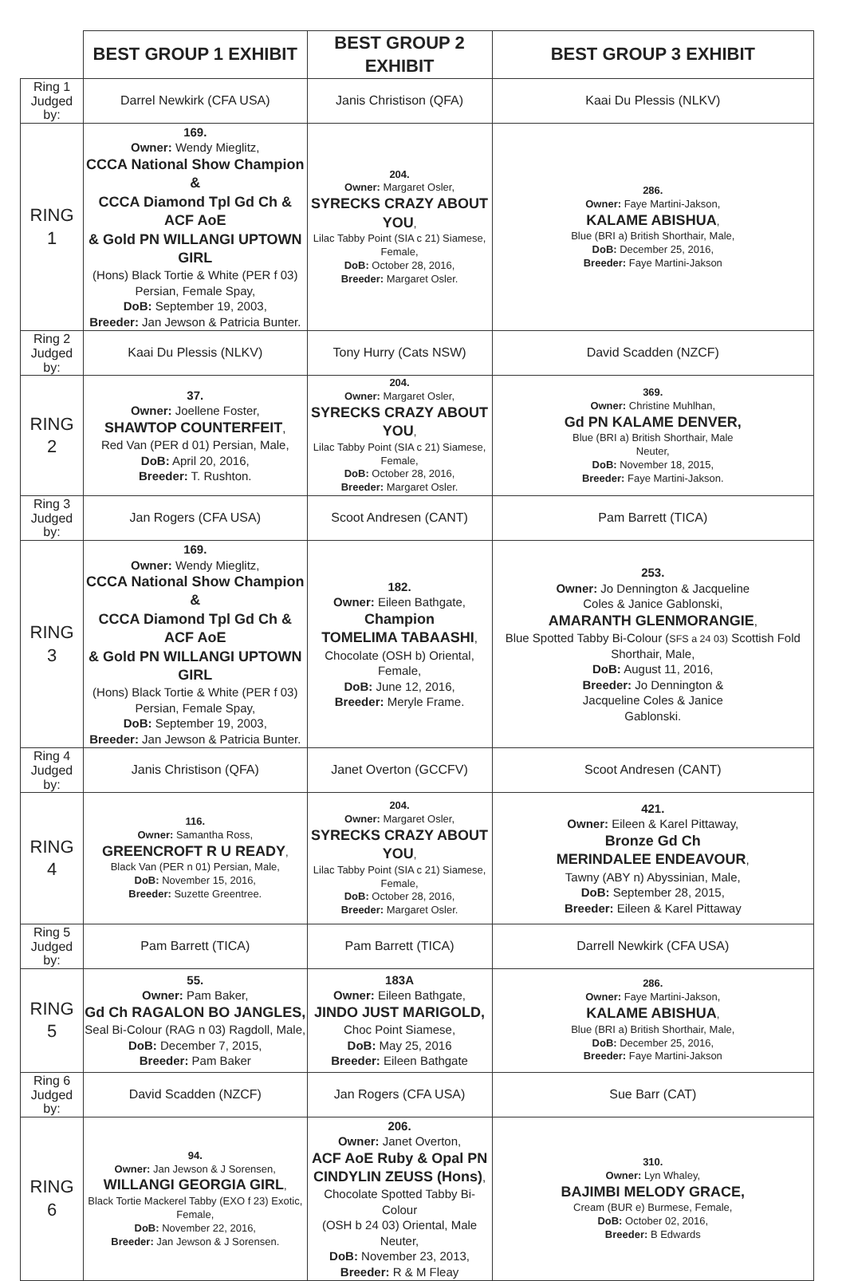| | BEST GROUP 1 EXHIBIT | BEST GROUP 2 EXHIBIT | BEST GROUP 3 EXHIBIT |
| --- | --- | --- | --- |
| Ring 1 Judged by: | Darrel Newkirk (CFA USA) | Janis Christison (QFA) | Kaai Du Plessis (NLKV) |
| RING 1 | 169. Owner: Wendy Mieglitz, CCCA National Show Champion & CCCA Diamond Tpl Gd Ch & ACF AoE & Gold PN WILLANGI UPTOWN GIRL (Hons) Black Tortie & White (PER f 03) Persian, Female Spay, DoB: September 19, 2003, Breeder: Jan Jewson & Patricia Bunter. | 204. Owner: Margaret Osler, SYRECKS CRAZY ABOUT YOU , Lilac Tabby Point (SIA c 21) Siamese, Female, DoB: October 28, 2016, Breeder: Margaret Osler. | 286. Owner: Faye Martini-Jakson, KALAME ABISHUA , Blue (BRI a) British Shorthair, Male, DoB: December 25, 2016, Breeder: Faye Martini-Jakson |
| Ring 2 Judged by: | Kaai Du Plessis (NLKV) | Tony Hurry (Cats NSW) | David Scadden (NZCF) |
| RING 2 | 37. Owner: Joellene Foster, SHAWTOP COUNTERFEIT , Red Van (PER d 01) Persian, Male, DoB: April 20, 2016, Breeder: T. Rushton. | 204. Owner: Margaret Osler, SYRECKS CRAZY ABOUT YOU , Lilac Tabby Point (SIA c 21) Siamese, Female, DoB: October 28, 2016, Breeder: Margaret Osler. | 369. Owner: Christine Muhlhan, Gd PN KALAME DENVER, Blue (BRI a) British Shorthair, Male Neuter, DoB: November 18, 2015, Breeder: Faye Martini-Jakson. |
| Ring 3 Judged by: | Jan Rogers (CFA USA) | Scoot Andresen (CANT) | Pam Barrett (TICA) |
| RING 3 | 169. Owner: Wendy Mieglitz, CCCA National Show Champion & CCCA Diamond Tpl Gd Ch & ACF AoE & Gold PN WILLANGI UPTOWN GIRL (Hons) Black Tortie & White (PER f 03) Persian, Female Spay, DoB: September 19, 2003, Breeder: Jan Jewson & Patricia Bunter. | 182. Owner: Eileen Bathgate, Champion TOMELIMA TABAASHI , Chocolate (OSH b) Oriental, Female, DoB: June 12, 2016, Breeder: Meryle Frame. | 253. Owner: Jo Dennington & Jacqueline Coles & Janice Gablonski, AMARANTH GLENMORANGIE , Blue Spotted Tabby Bi-Colour ( SFS a 24 03) Scottish Fold Shorthair, Male, DoB: August 11, 2016, Breeder: Jo Dennington & Jacqueline Coles & Janice Gablonski. |
| Ring 4 Judged by: | Janis Christison (QFA) | Janet Overton (GCCFV) | Scoot Andresen (CANT) |
| RING 4 | 116. Owner: Samantha Ross, GREENCROFT R U READY , Black Van (PER n 01) Persian, Male, DoB: November 15, 2016, Breeder: Suzette Greentree. | 204. Owner: Margaret Osler, SYRECKS CRAZY ABOUT YOU , Lilac Tabby Point (SIA c 21) Siamese, Female, DoB: October 28, 2016, Breeder: Margaret Osler. | 421. Owner: Eileen & Karel Pittaway, Bronze Gd Ch MERINDALEE ENDEAVOUR , Tawny (ABY n) Abyssinian, Male, DoB: September 28, 2015, Breeder: Eileen & Karel Pittaway |
| Ring 5 Judged by: | Pam Barrett (TICA) | Pam Barrett (TICA) | Darrell Newkirk (CFA USA) |
| RING 5 | 55. Owner: Pam Baker, Gd Ch RAGALON BO JANGLES, Seal Bi-Colour (RAG n 03) Ragdoll, Male, DoB: December 7, 2015, Breeder: Pam Baker | 183A Owner: Eileen Bathgate, JINDO JUST MARIGOLD, Choc Point Siamese, DoB: May 25, 2016 Breeder: Eileen Bathgate | 286. Owner: Faye Martini-Jakson, KALAME ABISHUA , Blue (BRI a) British Shorthair, Male, DoB: December 25, 2016, Breeder: Faye Martini-Jakson |
| Ring 6 Judged by: | David Scadden (NZCF) | Jan Rogers (CFA USA) | Sue Barr (CAT) |
| RING 6 | 94. Owner: Jan Jewson & J Sorensen, WILLANGI GEORGIA GIRL , Black Tortie Mackerel Tabby (EXO f 23) Exotic, Female, DoB: November 22, 2016, Breeder: Jan Jewson & J Sorensen. | 206. Owner: Janet Overton, ACF AoE Ruby & Opal PN CINDYLIN ZEUSS (Hons) , Chocolate Spotted Tabby Bi-Colour (OSH b 24 03) Oriental, Male Neuter, DoB: November 23, 2013, Breeder: R & M Fleay | 310. Owner: Lyn Whaley, BAJIMBI MELODY GRACE, Cream (BUR e) Burmese, Female, DoB: October 02, 2016, Breeder: B Edwards |